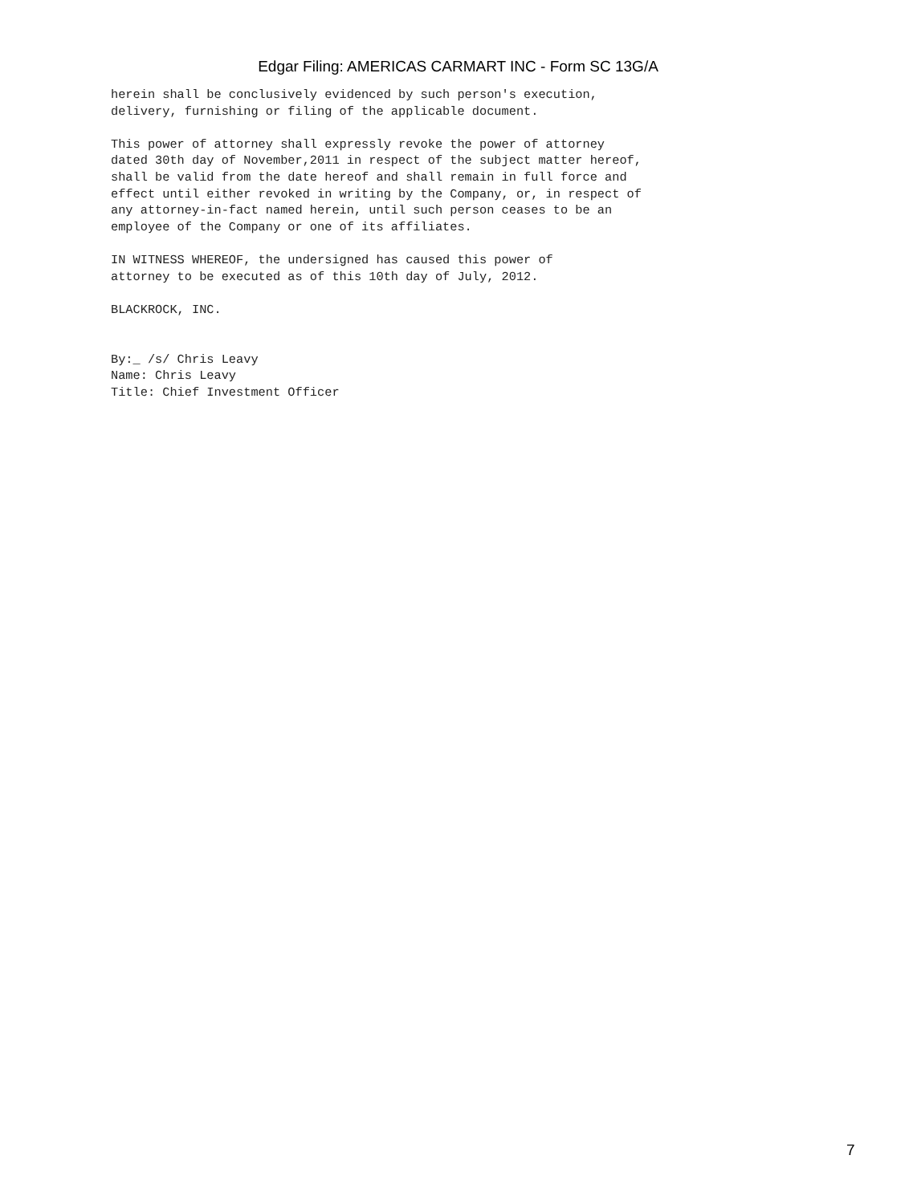Edgar Filing: AMERICAS CARMART INC - Form SC 13G/A
herein shall be conclusively evidenced by such person's execution,
delivery, furnishing or filing of the applicable document.

This power of attorney shall expressly revoke the power of attorney
dated 30th day of November,2011 in respect of the subject matter hereof,
shall be valid from the date hereof and shall remain in full force and
effect until either revoked in writing by the Company, or, in respect of
any attorney-in-fact named herein, until such person ceases to be an
employee of the Company or one of its affiliates.

IN WITNESS WHEREOF, the undersigned has caused this power of
attorney to be executed as of this 10th day of July, 2012.

BLACKROCK, INC.


By:_ /s/ Chris Leavy
Name: Chris Leavy
Title: Chief Investment Officer
7